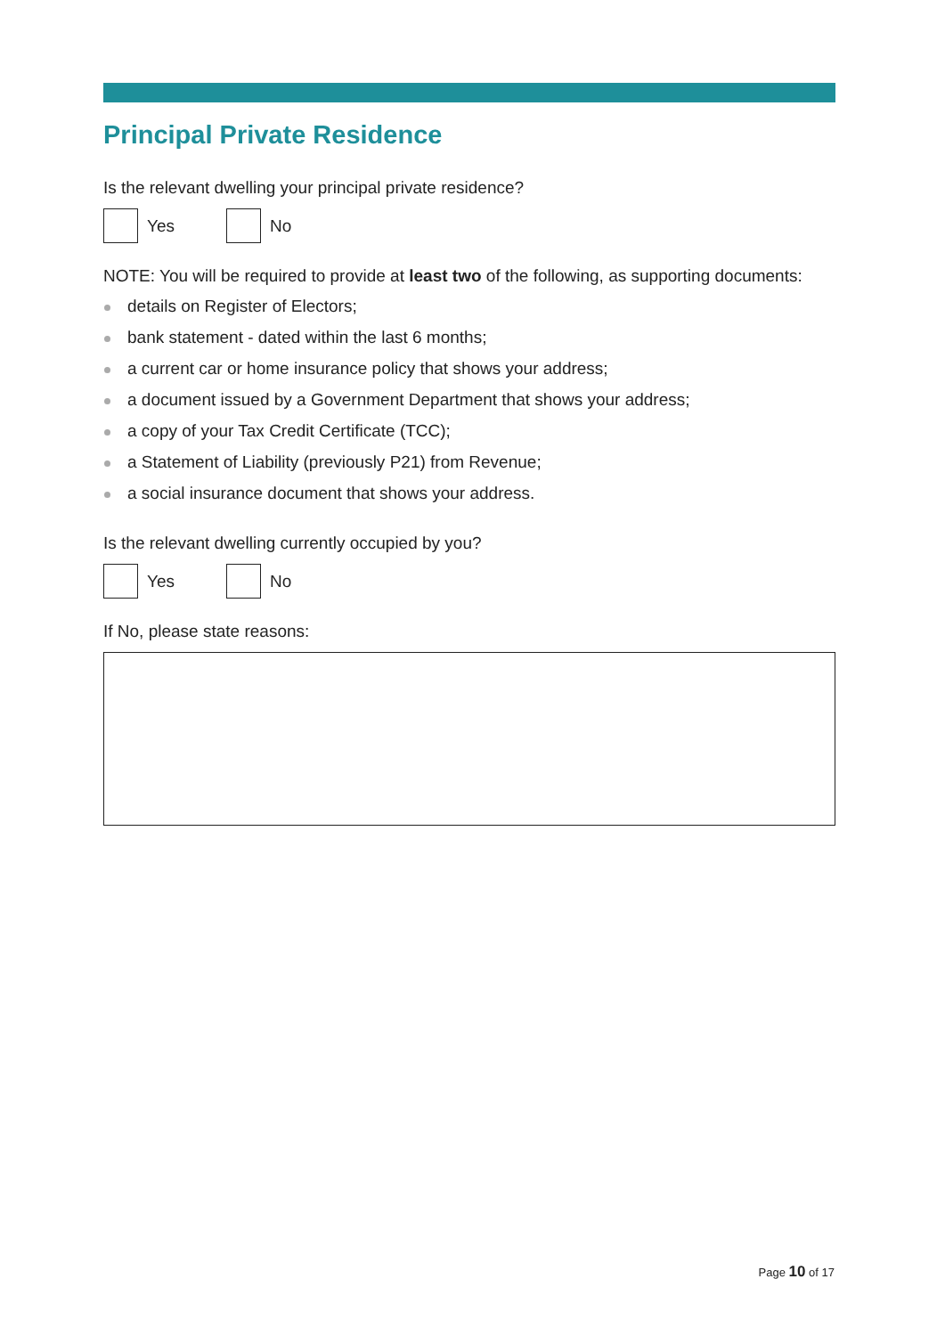Principal Private Residence
Is the relevant dwelling your principal private residence?
Yes No
NOTE: You will be required to provide at least two of the following, as supporting documents:
details on Register of Electors;
bank statement - dated within the last 6 months;
a current car or home insurance policy that shows your address;
a document issued by a Government Department that shows your address;
a copy of your Tax Credit Certificate (TCC);
a Statement of Liability (previously P21) from Revenue;
a social insurance document that shows your address.
Is the relevant dwelling currently occupied by you?
Yes No
If No, please state reasons:
Page 10 of 17